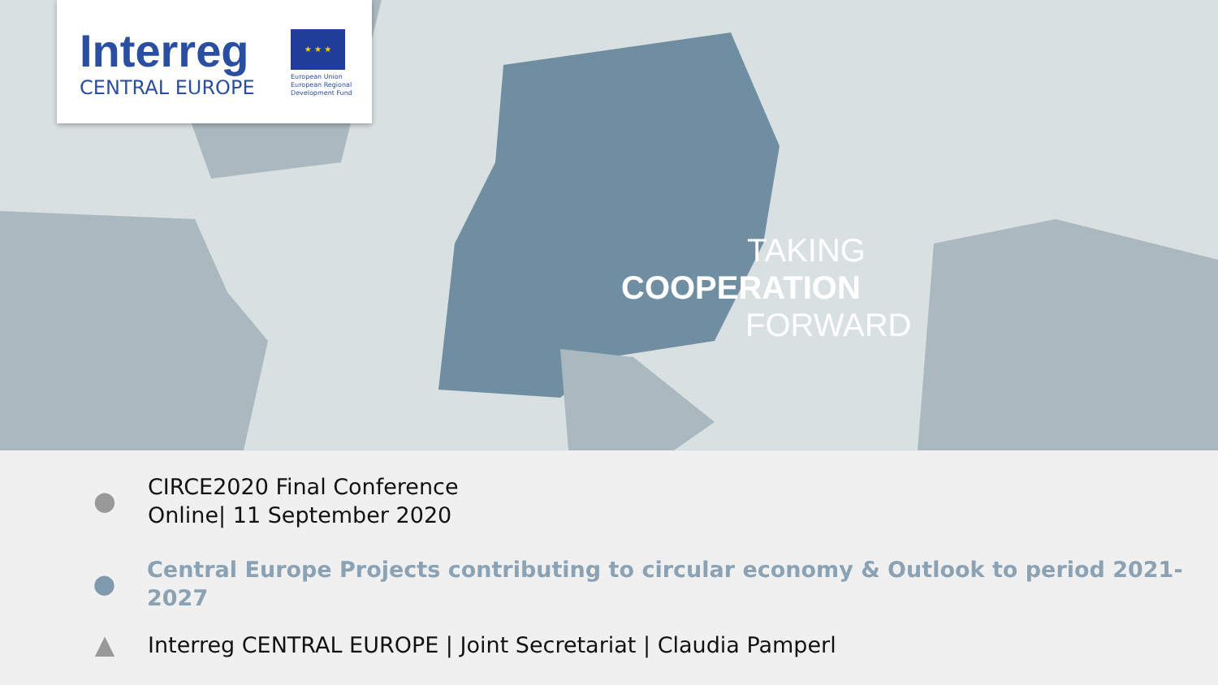Interreg ★ ★ ★
CENTRAL EUROPE
European Union
European Regional
Development Fund
TAKING
COOPERATION
FORWARD
●
CIRCE2020 Final Conference
Online| 11 September 2020
●
Central Europe Projects contributing to circular economy & Outlook to period 2021-2027
▲
Interreg CENTRAL EUROPE | Joint Secretariat | Claudia Pamperl